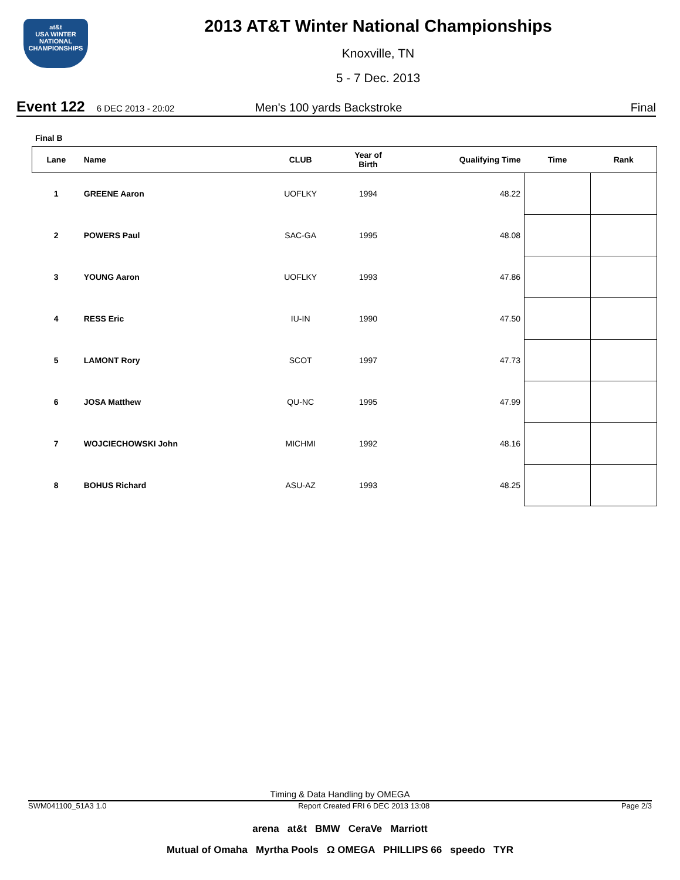at&t
USA WINTER
NATIONAL
CHAMPIONSHIPS
2013 AT&T Winter National Championships
Knoxville, TN
5 - 7 Dec. 2013
Event 122 6 DEC 2013 - 20:02 Men's 100 yards Backstroke Final
Final B
| Lane | Name | CLUB | Year of Birth | Qualifying Time | Time | Rank |
| --- | --- | --- | --- | --- | --- | --- |
| 1 | GREENE Aaron | UOFLKY | 1994 | 48.22 | | |
| 2 | POWERS Paul | SAC-GA | 1995 | 48.08 | | |
| 3 | YOUNG Aaron | UOFLKY | 1993 | 47.86 | | |
| 4 | RESS Eric | IU-IN | 1990 | 47.50 | | |
| 5 | LAMONT Rory | SCOT | 1997 | 47.73 | | |
| 6 | JOSA Matthew | QU-NC | 1995 | 47.99 | | |
| 7 | WOJCIECHOWSKI John | MICHMI | 1992 | 48.16 | | |
| 8 | BOHUS Richard | ASU-AZ | 1993 | 48.25 | | |
Timing & Data Handling by OMEGA
SWM041100_51A3 1.0 Report Created FRI 6 DEC 2013 13:08 Page 2/3
arena at&t BMW CeraVe Marriott
Mutual of Omaha Myrtha Pools Ω OMEGA PHILLIPS 66 speedo TYR